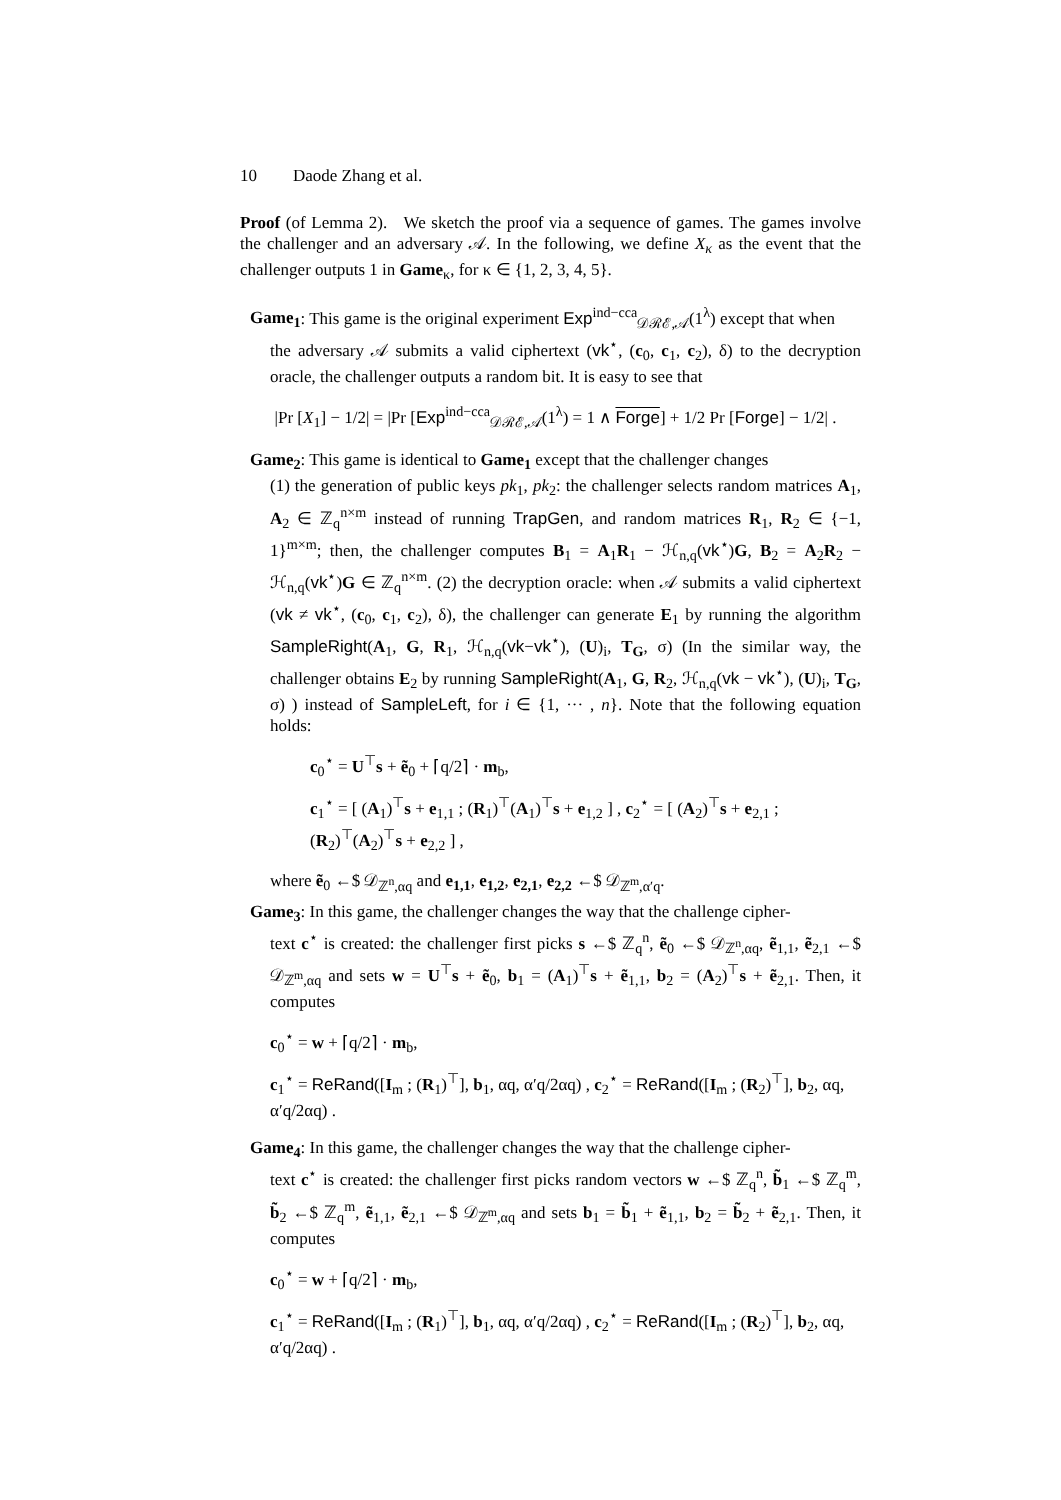10 Daode Zhang et al.
Proof (of Lemma 2). We sketch the proof via a sequence of games. The games involve the challenger and an adversary 𝒜. In the following, we define X<sub>κ</sub> as the event that the challenger outputs 1 in Game<sub>κ</sub>, for κ ∈ {1, 2, 3, 4, 5}.
Game<sub>1</sub>: This game is the original experiment Exp<sup>ind−cca</sup><sub>𝒟ℛℰ,𝒜</sub>(1<sup>λ</sup>) except that when
the adversary 𝒜 submits a valid ciphertext (vk<sup>⋆</sup>, (c<sub>0</sub>, c<sub>1</sub>, c<sub>2</sub>), δ) to the decryption oracle, the challenger outputs a random bit. It is easy to see that
|Pr [X<sub>1</sub>] − 1/2| = |Pr [Exp<sup>ind−cca</sup><sub>𝒟ℛℰ,𝒜</sub>(1<sup>λ</sup>) = 1 ∧ Forge] + 1/2 Pr [Forge] − 1/2| .
Game<sub>2</sub>: This game is identical to Game<sub>1</sub> except that the challenger changes
(1) the generation of public keys pk<sub>1</sub>, pk<sub>2</sub>: the challenger selects random matrices A<sub>1</sub>, A<sub>2</sub> ∈ ℤ<sub>q</sub><sup>n×m</sup> instead of running TrapGen, and random matrices R<sub>1</sub>, R<sub>2</sub> ∈ {−1, 1}<sup>m×m</sup>; then, the challenger computes B<sub>1</sub> = A<sub>1</sub>R<sub>1</sub> − ℋ<sub>n,q</sub>(vk<sup>⋆</sup>)G, B<sub>2</sub> = A<sub>2</sub>R<sub>2</sub> − ℋ<sub>n,q</sub>(vk<sup>⋆</sup>)G ∈ ℤ<sub>q</sub><sup>n×m</sup>. (2) the decryption oracle: when 𝒜 submits a valid ciphertext (vk ≠ vk<sup>⋆</sup>, (c<sub>0</sub>, c<sub>1</sub>, c<sub>2</sub>), δ), the challenger can generate E<sub>1</sub> by running the algorithm SampleRight(A<sub>1</sub>, G, R<sub>1</sub>, ℋ<sub>n,q</sub>(vk−vk<sup>⋆</sup>), (U)<sub>i</sub>, T<sub>G</sub>, σ) (In the similar way, the challenger obtains E<sub>2</sub> by running SampleRight(A<sub>1</sub>, G, R<sub>2</sub>, ℋ<sub>n,q</sub>(vk − vk<sup>⋆</sup>), (U)<sub>i</sub>, T<sub>G</sub>, σ) ) instead of SampleLeft, for i ∈ {1, ··· , n}. Note that the following equation holds:
c<sub>0</sub><sup>⋆</sup> = U<sup>⊤</sup>s + ẽ<sub>0</sub> + ⌈q/2⌉ · m<sub>b</sub>,
c<sub>1</sub><sup>⋆</sup> = [ (A<sub>1</sub>)<sup>⊤</sup>s + e<sub>1,1</sub> ; (R<sub>1</sub>)<sup>⊤</sup>(A<sub>1</sub>)<sup>⊤</sup>s + e<sub>1,2</sub> ] , c<sub>2</sub><sup>⋆</sup> = [ (A<sub>2</sub>)<sup>⊤</sup>s + e<sub>2,1</sub> ; (R<sub>2</sub>)<sup>⊤</sup>(A<sub>2</sub>)<sup>⊤</sup>s + e<sub>2,2</sub> ] ,
where ẽ<sub>0</sub> ←$ 𝒟<sub>ℤ<sup>n</sup>,αq</sub> and e<sub>1,1</sub>, e<sub>1,2</sub>, e<sub>2,1</sub>, e<sub>2,2</sub> ←$ 𝒟<sub>ℤ<sup>m</sup>,α′q</sub>.
Game<sub>3</sub>: In this game, the challenger changes the way that the challenge cipher-
text c<sup>⋆</sup> is created: the challenger first picks s ←$ ℤ<sub>q</sub><sup>n</sup>, ẽ<sub>0</sub> ←$ 𝒟<sub>ℤ<sup>n</sup>,αq</sub>, ẽ<sub>1,1</sub>, ẽ<sub>2,1</sub> ←$ 𝒟<sub>ℤ<sup>m</sup>,αq</sub> and sets w = U<sup>⊤</sup>s + ẽ<sub>0</sub>, b<sub>1</sub> = (A<sub>1</sub>)<sup>⊤</sup>s + ẽ<sub>1,1</sub>, b<sub>2</sub> = (A<sub>2</sub>)<sup>⊤</sup>s + ẽ<sub>2,1</sub>. Then, it computes
c<sub>0</sub><sup>⋆</sup> = w + ⌈q/2⌉ · m<sub>b</sub>,
c<sub>1</sub><sup>⋆</sup> = ReRand([I<sub>m</sub> ; (R<sub>1</sub>)<sup>⊤</sup>], b<sub>1</sub>, αq, α′q/2αq) , c<sub>2</sub><sup>⋆</sup> = ReRand([I<sub>m</sub> ; (R<sub>2</sub>)<sup>⊤</sup>], b<sub>2</sub>, αq, α′q/2αq) .
Game<sub>4</sub>: In this game, the challenger changes the way that the challenge cipher-
text c<sup>⋆</sup> is created: the challenger first picks random vectors w ←$ ℤ<sub>q</sub><sup>n</sup>, b̃<sub>1</sub> ←$ ℤ<sub>q</sub><sup>m</sup>, b̃<sub>2</sub> ←$ ℤ<sub>q</sub><sup>m</sup>, ẽ<sub>1,1</sub>, ẽ<sub>2,1</sub> ←$ 𝒟<sub>ℤ<sup>m</sup>,αq</sub> and sets b<sub>1</sub> = b̃<sub>1</sub> + ẽ<sub>1,1</sub>, b<sub>2</sub> = b̃<sub>2</sub> + ẽ<sub>2,1</sub>. Then, it computes
c<sub>0</sub><sup>⋆</sup> = w + ⌈q/2⌉ · m<sub>b</sub>,
c<sub>1</sub><sup>⋆</sup> = ReRand([I<sub>m</sub> ; (R<sub>1</sub>)<sup>⊤</sup>], b<sub>1</sub>, αq, α′q/2αq) , c<sub>2</sub><sup>⋆</sup> = ReRand([I<sub>m</sub> ; (R<sub>2</sub>)<sup>⊤</sup>], b<sub>2</sub>, αq, α′q/2αq) .